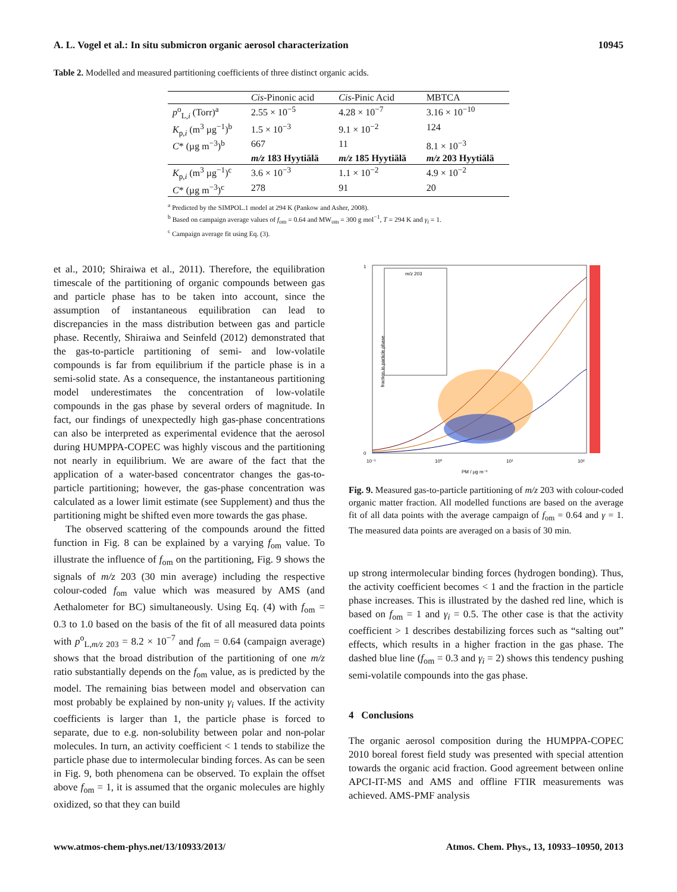A. L. Vogel et al.: In situ submicron organic aerosol characterization 10945
Table 2. Modelled and measured partitioning coefficients of three distinct organic acids.
| | Cis -Pinonic acid | Cis -Pinic Acid | MBTCA |
| --- | --- | --- | --- |
| p<sup>o</sup><sub>L,i</sub> (Torr)<sup>a</sup> | 2.55 × 10<sup>−5</sup> | 4.28 × 10<sup>−7</sup> | 3.16 × 10<sup>−10</sup> |
| K<sub>p,i</sub> (m<sup>3</sup> µg<sup>−1</sup>)<sup>b</sup> | 1.5 × 10<sup>−3</sup> | 9.1 × 10<sup>−2</sup> | 124 |
| C * (µg m<sup>−3</sup>)<sup>b</sup> | 667 | 11 | 8.1 × 10<sup>−3</sup> |
| | m/z 183 Hyytiälä | m/z 185 Hyytiälä | m/z 203 Hyytiälä |
| K<sub>p,i</sub> (m<sup>3</sup> µg<sup>−1</sup>)<sup>c</sup> | 3.6 × 10<sup>−3</sup> | 1.1 × 10<sup>−2</sup> | 4.9 × 10<sup>−2</sup> |
| C * (µg m<sup>−3</sup>)<sup>c</sup> | 278 | 91 | 20 |
<sup>a</sup> Predicted by the SIMPOL.1 model at 294 K (Pankow and Asher, 2008).
<sup>b</sup> Based on campaign average values of f<sub>om</sub> = 0.64 and MW<sub>om</sub> = 300 g mol<sup>−1</sup>, T = 294 K and γ<sub>i</sub> = 1.
<sup>c</sup> Campaign average fit using Eq. (3).
et al., 2010; Shiraiwa et al., 2011). Therefore, the equilibration timescale of the partitioning of organic compounds between gas and particle phase has to be taken into account, since the assumption of instantaneous equilibration can lead to discrepancies in the mass distribution between gas and particle phase. Recently, Shiraiwa and Seinfeld (2012) demonstrated that the gas-to-particle partitioning of semi- and low-volatile compounds is far from equilibrium if the particle phase is in a semi-solid state. As a consequence, the instantaneous partitioning model underestimates the concentration of low-volatile compounds in the gas phase by several orders of magnitude. In fact, our findings of unexpectedly high gas-phase concentrations can also be interpreted as experimental evidence that the aerosol during HUMPPA-COPEC was highly viscous and the partitioning not nearly in equilibrium. We are aware of the fact that the application of a water-based concentrator changes the gas-to-particle partitioning; however, the gas-phase concentration was calculated as a lower limit estimate (see Supplement) and thus the partitioning might be shifted even more towards the gas phase.
The observed scattering of the compounds around the fitted function in Fig. 8 can be explained by a varying f<sub>om</sub> value. To illustrate the influence of f<sub>om</sub> on the partitioning, Fig. 9 shows the signals of m/z 203 (30 min average) including the respective colour-coded f<sub>om</sub> value which was measured by AMS (and Aethalometer for BC) simultaneously. Using Eq. (4) with f<sub>om</sub> = 0.3 to 1.0 based on the basis of the fit of all measured data points with p<sup>o</sup><sub>L,m/z 203</sub> = 8.2 × 10<sup>−7</sup> and f<sub>om</sub> = 0.64 (campaign average) shows that the broad distribution of the partitioning of one m/z ratio substantially depends on the f<sub>om</sub> value, as is predicted by the model. The remaining bias between model and observation can most probably be explained by non-unity γ<sub>i</sub> values. If the activity coefficients is larger than 1, the particle phase is forced to separate, due to e.g. non-solubility between polar and non-polar molecules. In turn, an activity coefficient < 1 tends to stabilize the particle phase due to intermolecular binding forces. As can be seen in Fig. 9, both phenomena can be observed. To explain the offset above f<sub>om</sub> = 1, it is assumed that the organic molecules are highly oxidized, so that they can build
1
0
fraction in particle phase
m/z 203
10⁻¹
10⁰
10¹
10²
PM / µg m⁻³
Fig. 9. Measured gas-to-particle partitioning of m/z 203 with colour-coded organic matter fraction. All modelled functions are based on the average fit of all data points with the average campaign of f<sub>om</sub> = 0.64 and γ = 1. The measured data points are averaged on a basis of 30 min.
up strong intermolecular binding forces (hydrogen bonding). Thus, the activity coefficient becomes < 1 and the fraction in the particle phase increases. This is illustrated by the dashed red line, which is based on f<sub>om</sub> = 1 and γ<sub>i</sub> = 0.5. The other case is that the activity coefficient > 1 describes destabilizing forces such as “salting out” effects, which results in a higher fraction in the gas phase. The dashed blue line (f<sub>om</sub> = 0.3 and γ<sub>i</sub> = 2) shows this tendency pushing semi-volatile compounds into the gas phase.
4 Conclusions
The organic aerosol composition during the HUMPPA-COPEC 2010 boreal forest field study was presented with special attention towards the organic acid fraction. Good agreement between online APCI-IT-MS and AMS and offline FTIR measurements was achieved. AMS-PMF analysis
www.atmos-chem-phys.net/13/10933/2013/ Atmos. Chem. Phys., 13, 10933–10950, 2013